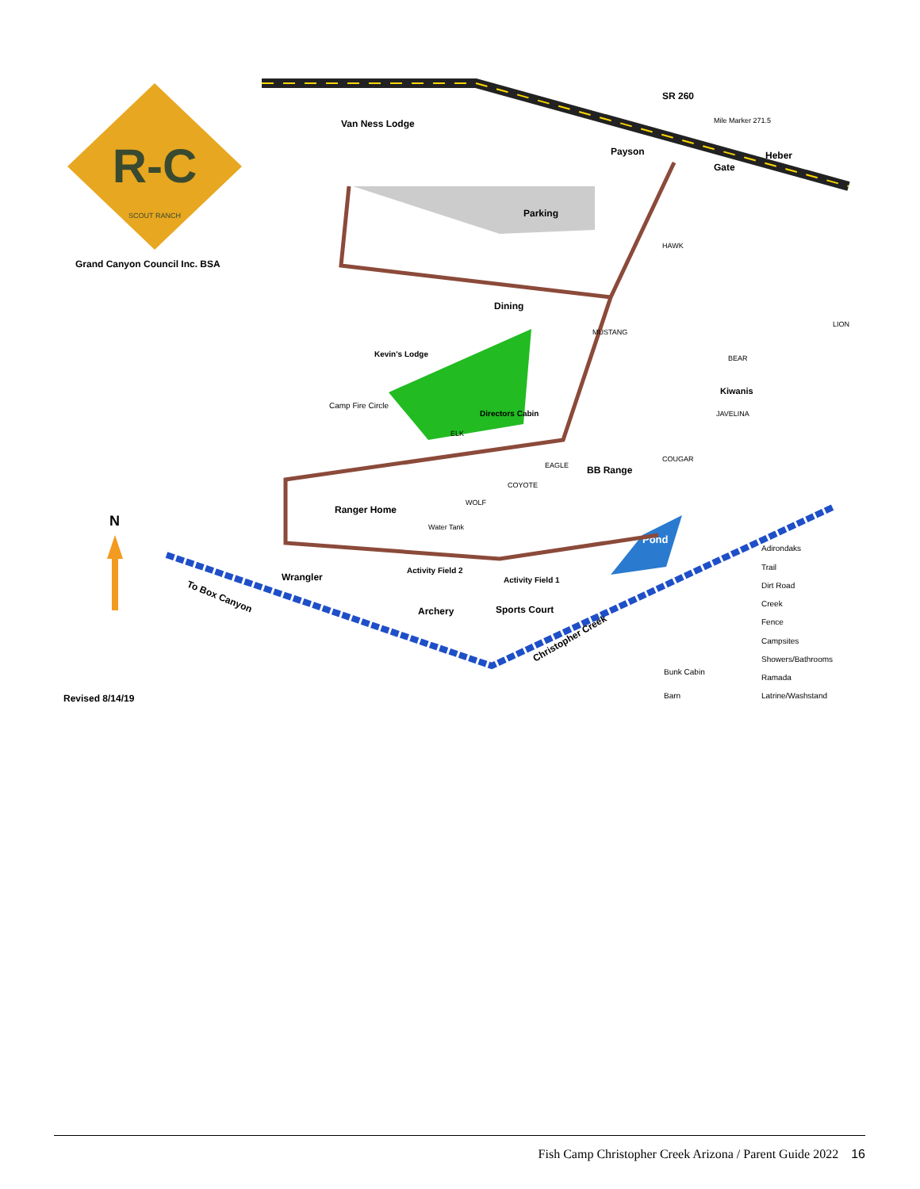R-C
SCOUT RANCH
Grand Canyon Council Inc. BSA
Parking
Pond
N
Van Ness Lodge
Payson
Gate
Heber
SR 260
Mile Marker 271.5
Dining
Kevin's Lodge
Directors Cabin
Camp Fire Circle
Kiwanis
Ranger Home
BB Range
Wrangler
To Box Canyon
Activity Field 2
Activity Field 1
Archery
Sports Court
Christopher Creek
HAWK
MUSTANG
LION
BEAR
JAVELINA
ELK
EAGLE
COYOTE
WOLF
COUGAR
Water Tank
Adirondaks
Trail
Dirt Road
Creek
Fence
Campsites
Showers/Bathrooms
Ramada
Latrine/Washstand
Bunk Cabin
Barn
Revised 8/14/19
Fish Camp Christopher Creek Arizona / Parent Guide 2022 16